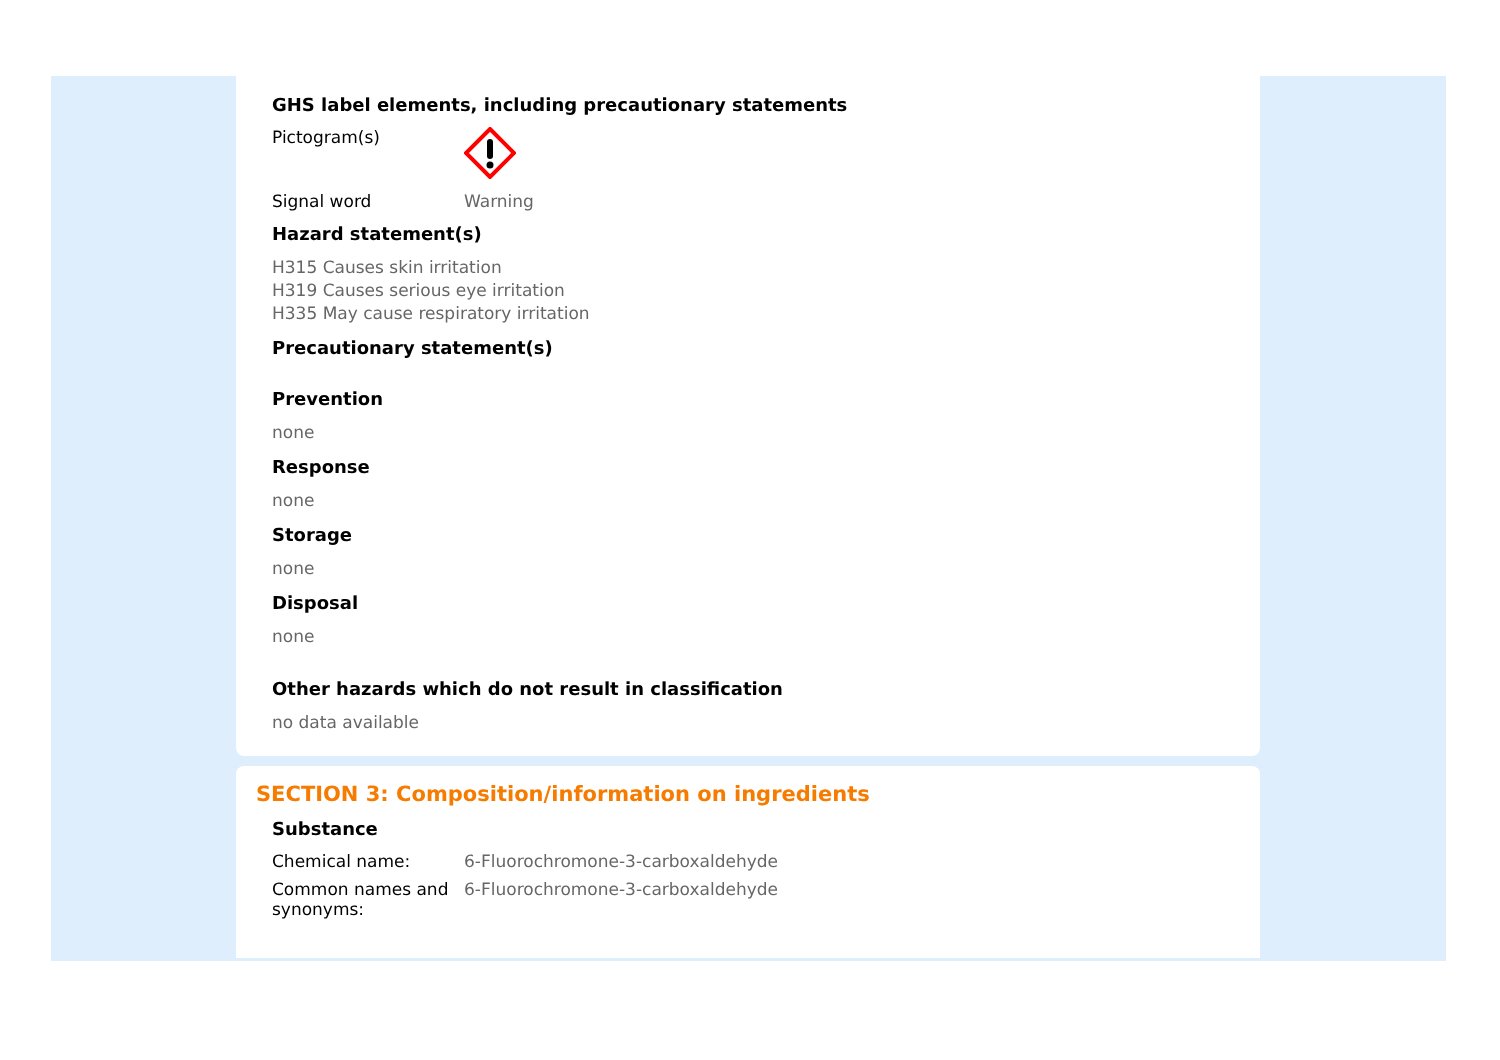GHS label elements, including precautionary statements
Pictogram(s)
Signal word Warning
Hazard statement(s)
H315 Causes skin irritation
H319 Causes serious eye irritation
H335 May cause respiratory irritation
Precautionary statement(s)
Prevention
none
Response
none
Storage
none
Disposal
none
Other hazards which do not result in classification
no data available
SECTION 3: Composition/information on ingredients
Substance
Chemical name: 6-Fluorochromone-3-carboxaldehyde
Common names and synonyms:
6-Fluorochromone-3-carboxaldehyde